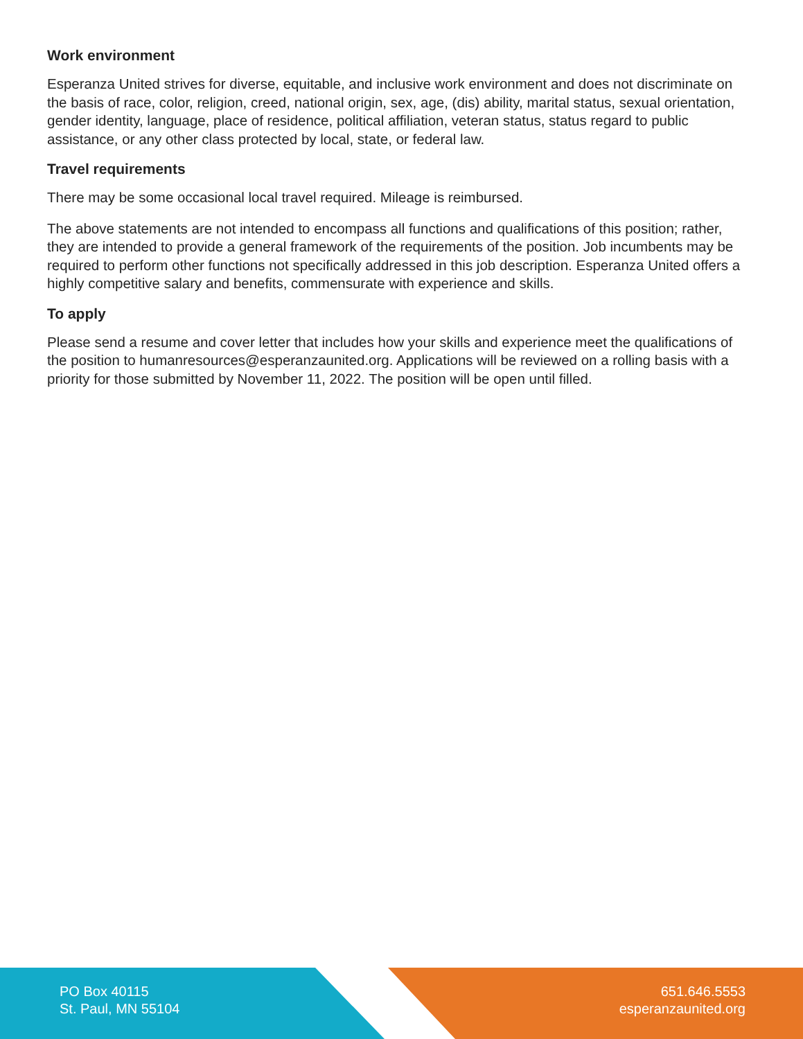Work environment
Esperanza United strives for diverse, equitable, and inclusive work environment and does not discriminate on the basis of race, color, religion, creed, national origin, sex, age, (dis) ability, marital status, sexual orientation, gender identity, language, place of residence, political affiliation, veteran status, status regard to public assistance, or any other class protected by local, state, or federal law.
Travel requirements
There may be some occasional local travel required. Mileage is reimbursed.
The above statements are not intended to encompass all functions and qualifications of this position; rather, they are intended to provide a general framework of the requirements of the position. Job incumbents may be required to perform other functions not specifically addressed in this job description. Esperanza United offers a highly competitive salary and benefits, commensurate with experience and skills.
To apply
Please send a resume and cover letter that includes how your skills and experience meet the qualifications of the position to humanresources@esperanzaunited.org. Applications will be reviewed on a rolling basis with a priority for those submitted by November 11, 2022. The position will be open until filled.
PO Box 40115
St. Paul, MN 55104
651.646.5553
esperanzaunited.org